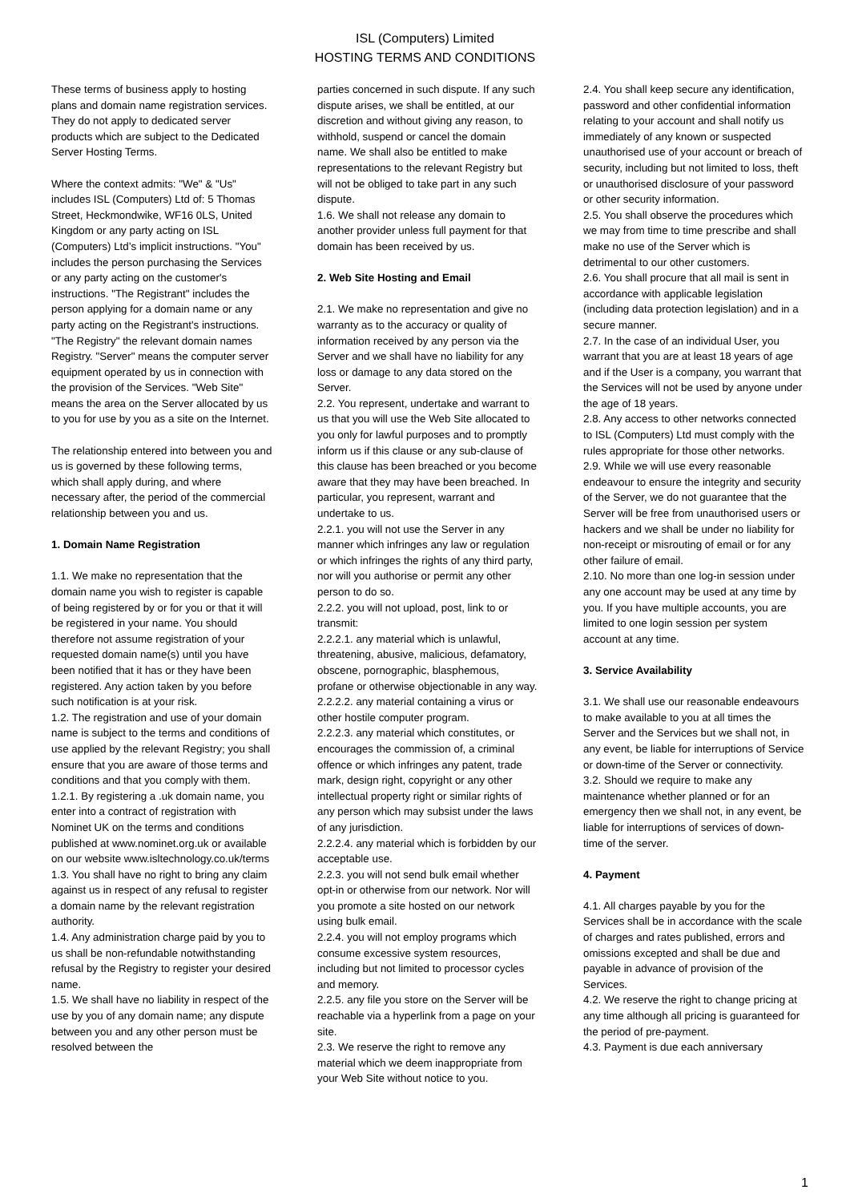ISL (Computers) Limited
HOSTING TERMS AND CONDITIONS
These terms of business apply to hosting plans and domain name registration services. They do not apply to dedicated server products which are subject to the Dedicated Server Hosting Terms.
Where the context admits: "We" & "Us" includes ISL (Computers) Ltd of: 5 Thomas Street, Heckmondwike, WF16 0LS, United Kingdom or any party acting on ISL (Computers) Ltd’s implicit instructions. "You" includes the person purchasing the Services or any party acting on the customer's instructions. "The Registrant" includes the person applying for a domain name or any party acting on the Registrant's instructions. "The Registry" the relevant domain names Registry. "Server" means the computer server equipment operated by us in connection with the provision of the Services. "Web Site" means the area on the Server allocated by us to you for use by you as a site on the Internet.
The relationship entered into between you and us is governed by these following terms, which shall apply during, and where necessary after, the period of the commercial relationship between you and us.
1. Domain Name Registration
1.1. We make no representation that the domain name you wish to register is capable of being registered by or for you or that it will be registered in your name. You should therefore not assume registration of your requested domain name(s) until you have been notified that it has or they have been registered. Any action taken by you before such notification is at your risk.
1.2. The registration and use of your domain name is subject to the terms and conditions of use applied by the relevant Registry; you shall ensure that you are aware of those terms and conditions and that you comply with them.
1.2.1. By registering a .uk domain name, you enter into a contract of registration with Nominet UK on the terms and conditions published at www.nominet.org.uk or available on our website www.isltechnology.co.uk/terms
1.3. You shall have no right to bring any claim against us in respect of any refusal to register a domain name by the relevant registration authority.
1.4. Any administration charge paid by you to us shall be non-refundable notwithstanding refusal by the Registry to register your desired name.
1.5. We shall have no liability in respect of the use by you of any domain name; any dispute between you and any other person must be resolved between the
parties concerned in such dispute. If any such dispute arises, we shall be entitled, at our discretion and without giving any reason, to withhold, suspend or cancel the domain name. We shall also be entitled to make representations to the relevant Registry but will not be obliged to take part in any such dispute.
1.6. We shall not release any domain to another provider unless full payment for that domain has been received by us.
2. Web Site Hosting and Email
2.1. We make no representation and give no warranty as to the accuracy or quality of information received by any person via the Server and we shall have no liability for any loss or damage to any data stored on the Server.
2.2. You represent, undertake and warrant to us that you will use the Web Site allocated to you only for lawful purposes and to promptly inform us if this clause or any sub-clause of this clause has been breached or you become aware that they may have been breached. In particular, you represent, warrant and undertake to us.
2.2.1. you will not use the Server in any manner which infringes any law or regulation or which infringes the rights of any third party, nor will you authorise or permit any other person to do so.
2.2.2. you will not upload, post, link to or transmit:
2.2.2.1. any material which is unlawful, threatening, abusive, malicious, defamatory, obscene, pornographic, blasphemous, profane or otherwise objectionable in any way.
2.2.2.2. any material containing a virus or other hostile computer program.
2.2.2.3. any material which constitutes, or encourages the commission of, a criminal offence or which infringes any patent, trade mark, design right, copyright or any other intellectual property right or similar rights of any person which may subsist under the laws of any jurisdiction.
2.2.2.4. any material which is forbidden by our acceptable use.
2.2.3. you will not send bulk email whether opt-in or otherwise from our network. Nor will you promote a site hosted on our network using bulk email.
2.2.4. you will not employ programs which consume excessive system resources, including but not limited to processor cycles and memory.
2.2.5. any file you store on the Server will be reachable via a hyperlink from a page on your site.
2.3. We reserve the right to remove any material which we deem inappropriate from your Web Site without notice to you.
2.4. You shall keep secure any identification, password and other confidential information relating to your account and shall notify us immediately of any known or suspected unauthorised use of your account or breach of security, including but not limited to loss, theft or unauthorised disclosure of your password or other security information.
2.5. You shall observe the procedures which we may from time to time prescribe and shall make no use of the Server which is detrimental to our other customers.
2.6. You shall procure that all mail is sent in accordance with applicable legislation (including data protection legislation) and in a secure manner.
2.7. In the case of an individual User, you warrant that you are at least 18 years of age and if the User is a company, you warrant that the Services will not be used by anyone under the age of 18 years.
2.8. Any access to other networks connected to ISL (Computers) Ltd must comply with the rules appropriate for those other networks.
2.9. While we will use every reasonable endeavour to ensure the integrity and security of the Server, we do not guarantee that the Server will be free from unauthorised users or hackers and we shall be under no liability for non-receipt or misrouting of email or for any other failure of email.
2.10. No more than one log-in session under any one account may be used at any time by you. If you have multiple accounts, you are limited to one login session per system account at any time.
3. Service Availability
3.1. We shall use our reasonable endeavours to make available to you at all times the Server and the Services but we shall not, in any event, be liable for interruptions of Service or down-time of the Server or connectivity.
3.2. Should we require to make any maintenance whether planned or for an emergency then we shall not, in any event, be liable for interruptions of services of down-time of the server.
4. Payment
4.1. All charges payable by you for the Services shall be in accordance with the scale of charges and rates published, errors and omissions excepted and shall be due and payable in advance of provision of the Services.
4.2. We reserve the right to change pricing at any time although all pricing is guaranteed for the period of pre-payment.
4.3. Payment is due each anniversary
1